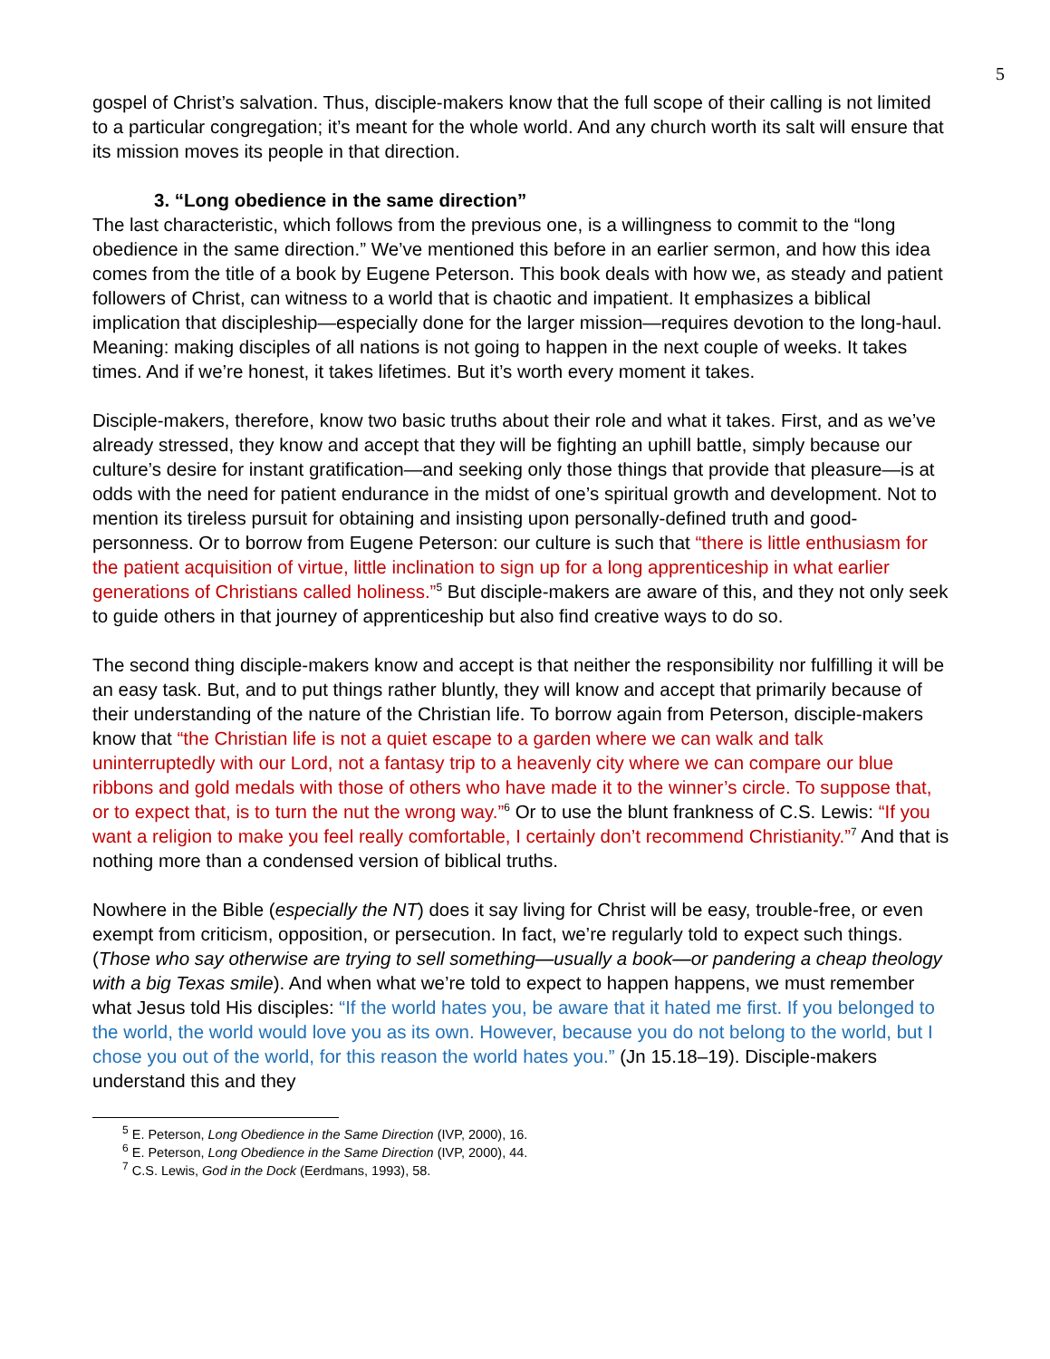5
gospel of Christ’s salvation. Thus, disciple-makers know that the full scope of their calling is not limited to a particular congregation; it’s meant for the whole world. And any church worth its salt will ensure that its mission moves its people in that direction.
3. “Long obedience in the same direction”
The last characteristic, which follows from the previous one, is a willingness to commit to the “long obedience in the same direction.” We’ve mentioned this before in an earlier sermon, and how this idea comes from the title of a book by Eugene Peterson. This book deals with how we, as steady and patient followers of Christ, can witness to a world that is chaotic and impatient. It emphasizes a biblical implication that discipleship—especially done for the larger mission—requires devotion to the long-haul. Meaning: making disciples of all nations is not going to happen in the next couple of weeks. It takes times. And if we’re honest, it takes lifetimes. But it’s worth every moment it takes.
Disciple-makers, therefore, know two basic truths about their role and what it takes. First, and as we’ve already stressed, they know and accept that they will be fighting an uphill battle, simply because our culture’s desire for instant gratification—and seeking only those things that provide that pleasure—is at odds with the need for patient endurance in the midst of one’s spiritual growth and development. Not to mention its tireless pursuit for obtaining and insisting upon personally-defined truth and good-personness. Or to borrow from Eugene Peterson: our culture is such that “there is little enthusiasm for the patient acquisition of virtue, little inclination to sign up for a long apprenticeship in what earlier generations of Christians called holiness.”<sup>5</sup> But disciple-makers are aware of this, and they not only seek to guide others in that journey of apprenticeship but also find creative ways to do so.
The second thing disciple-makers know and accept is that neither the responsibility nor fulfilling it will be an easy task. But, and to put things rather bluntly, they will know and accept that primarily because of their understanding of the nature of the Christian life. To borrow again from Peterson, disciple-makers know that “the Christian life is not a quiet escape to a garden where we can walk and talk uninterruptedly with our Lord, not a fantasy trip to a heavenly city where we can compare our blue ribbons and gold medals with those of others who have made it to the winner’s circle. To suppose that, or to expect that, is to turn the nut the wrong way.”<sup>6</sup> Or to use the blunt frankness of C.S. Lewis: “If you want a religion to make you feel really comfortable, I certainly don’t recommend Christianity.”<sup>7</sup> And that is nothing more than a condensed version of biblical truths.
Nowhere in the Bible (especially the NT) does it say living for Christ will be easy, trouble-free, or even exempt from criticism, opposition, or persecution. In fact, we’re regularly told to expect such things. (Those who say otherwise are trying to sell something—usually a book—or pandering a cheap theology with a big Texas smile). And when what we’re told to expect to happen happens, we must remember what Jesus told His disciples: “If the world hates you, be aware that it hated me first. If you belonged to the world, the world would love you as its own. However, because you do not belong to the world, but I chose you out of the world, for this reason the world hates you.” (Jn 15.18–19). Disciple-makers understand this and they
<sup>5</sup> E. Peterson, Long Obedience in the Same Direction (IVP, 2000), 16.
<sup>6</sup> E. Peterson, Long Obedience in the Same Direction (IVP, 2000), 44.
<sup>7</sup> C.S. Lewis, God in the Dock (Eerdmans, 1993), 58.